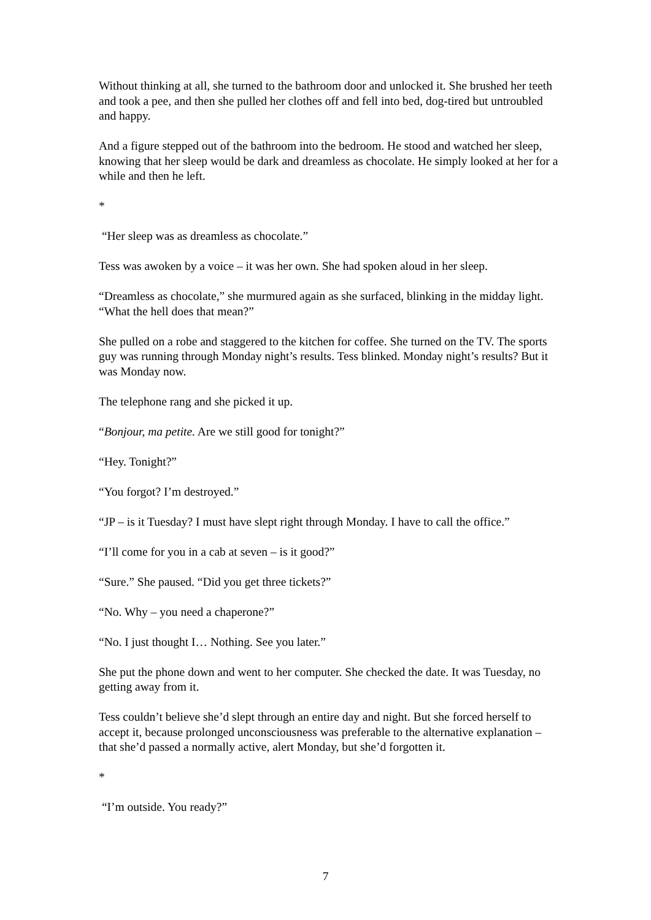Without thinking at all, she turned to the bathroom door and unlocked it. She brushed her teeth and took a pee, and then she pulled her clothes off and fell into bed, dog-tired but untroubled and happy.
And a figure stepped out of the bathroom into the bedroom. He stood and watched her sleep, knowing that her sleep would be dark and dreamless as chocolate. He simply looked at her for a while and then he left.
*
“Her sleep was as dreamless as chocolate.”
Tess was awoken by a voice – it was her own. She had spoken aloud in her sleep.
“Dreamless as chocolate,” she murmured again as she surfaced, blinking in the midday light. “What the hell does that mean?”
She pulled on a robe and staggered to the kitchen for coffee. She turned on the TV. The sports guy was running through Monday night’s results. Tess blinked. Monday night’s results? But it was Monday now.
The telephone rang and she picked it up.
“Bonjour, ma petite. Are we still good for tonight?”
“Hey. Tonight?”
“You forgot? I’m destroyed.”
“JP – is it Tuesday? I must have slept right through Monday. I have to call the office.”
“I’ll come for you in a cab at seven – is it good?”
“Sure.” She paused. “Did you get three tickets?”
“No. Why – you need a chaperone?”
“No. I just thought I… Nothing. See you later.”
She put the phone down and went to her computer. She checked the date. It was Tuesday, no getting away from it.
Tess couldn’t believe she’d slept through an entire day and night. But she forced herself to accept it, because prolonged unconsciousness was preferable to the alternative explanation – that she’d passed a normally active, alert Monday, but she’d forgotten it.
*
“I’m outside. You ready?”
7